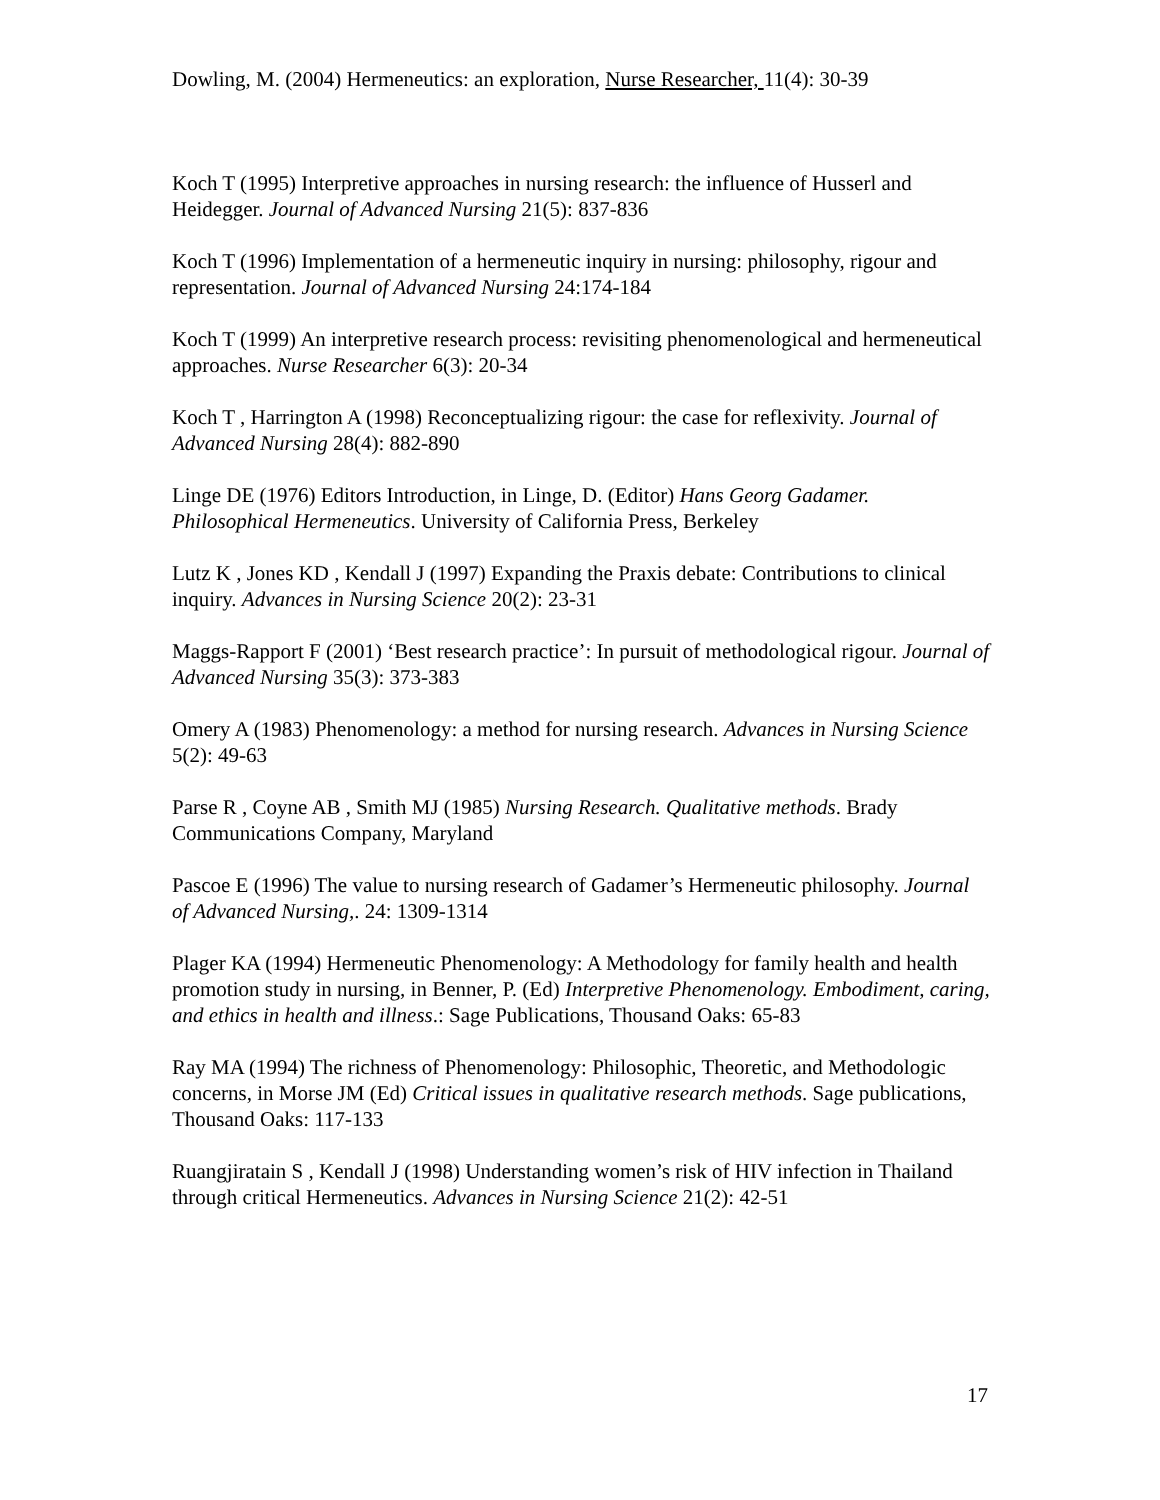Dowling, M. (2004) Hermeneutics: an exploration, Nurse Researcher, 11(4): 30-39
Koch T (1995) Interpretive approaches in nursing research: the influence of Husserl and Heidegger. Journal of Advanced Nursing 21(5): 837-836
Koch T (1996) Implementation of a hermeneutic inquiry in nursing: philosophy, rigour and representation. Journal of Advanced Nursing 24:174-184
Koch T (1999) An interpretive research process: revisiting phenomenological and hermeneutical approaches. Nurse Researcher 6(3): 20-34
Koch T , Harrington A (1998) Reconceptualizing rigour: the case for reflexivity. Journal of Advanced Nursing 28(4): 882-890
Linge DE (1976) Editors Introduction, in Linge, D. (Editor) Hans Georg Gadamer. Philosophical Hermeneutics. University of California Press, Berkeley
Lutz K , Jones KD , Kendall J (1997) Expanding the Praxis debate: Contributions to clinical inquiry. Advances in Nursing Science 20(2): 23-31
Maggs-Rapport F (2001) ‘Best research practice’: In pursuit of methodological rigour. Journal of Advanced Nursing 35(3): 373-383
Omery A (1983) Phenomenology: a method for nursing research. Advances in Nursing Science 5(2): 49-63
Parse R , Coyne AB , Smith MJ (1985) Nursing Research. Qualitative methods. Brady Communications Company, Maryland
Pascoe E (1996) The value to nursing research of Gadamer’s Hermeneutic philosophy. Journal of Advanced Nursing,. 24: 1309-1314
Plager KA (1994) Hermeneutic Phenomenology: A Methodology for family health and health promotion study in nursing, in Benner, P. (Ed) Interpretive Phenomenology. Embodiment, caring, and ethics in health and illness.: Sage Publications, Thousand Oaks: 65-83
Ray MA (1994) The richness of Phenomenology: Philosophic, Theoretic, and Methodologic concerns, in Morse JM (Ed) Critical issues in qualitative research methods. Sage publications, Thousand Oaks: 117-133
Ruangjiratain S , Kendall J (1998) Understanding women’s risk of HIV infection in Thailand through critical Hermeneutics. Advances in Nursing Science 21(2): 42-51
17